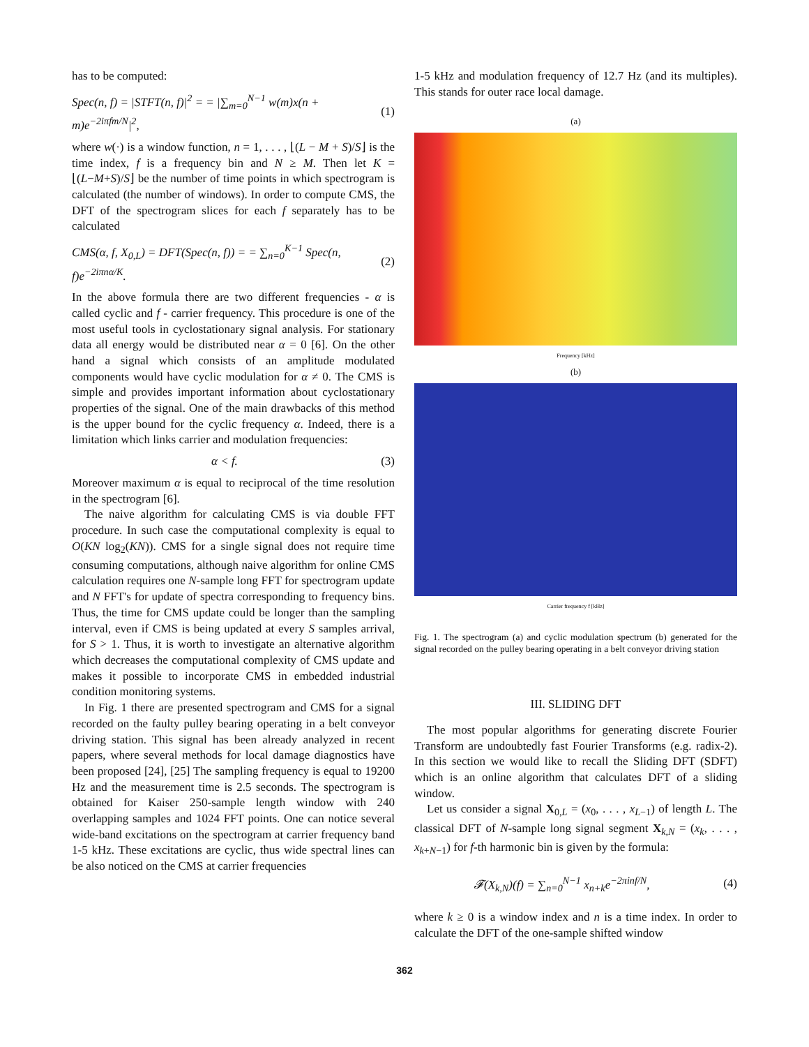has to be computed:
Spec(n, f) = |STFT(n, f)|<sup>2</sup> = = |∑<sub>m=0</sub><sup>N−1</sup> w(m)x(n + m)e<sup>−2iπfm/N</sup>|<sup>2</sup>, (1)
where w(·) is a window function, n = 1, . . . , ⌊(L − M + S)/S⌋ is the time index, f is a frequency bin and N ≥ M. Then let K = ⌊(L−M+S)/S⌋ be the number of time points in which spectrogram is calculated (the number of windows). In order to compute CMS, the DFT of the spectrogram slices for each f separately has to be calculated
CMS(α, f, X<sub>0,L</sub>) = DFT(Spec(n, f)) = = ∑<sub>n=0</sub><sup>K−1</sup> Spec(n, f)e<sup>−2iπnα/K</sup>. (2)
In the above formula there are two different frequencies - α is called cyclic and f - carrier frequency. This procedure is one of the most useful tools in cyclostationary signal analysis. For stationary data all energy would be distributed near α = 0 [6]. On the other hand a signal which consists of an amplitude modulated components would have cyclic modulation for α ≠ 0. The CMS is simple and provides important information about cyclostationary properties of the signal. One of the main drawbacks of this method is the upper bound for the cyclic frequency α. Indeed, there is a limitation which links carrier and modulation frequencies:
α < f. (3)
Moreover maximum α is equal to reciprocal of the time resolution in the spectrogram [6].
The naive algorithm for calculating CMS is via double FFT procedure. In such case the computational complexity is equal to O(KN log<sub>2</sub>(KN)). CMS for a single signal does not require time consuming computations, although naive algorithm for online CMS calculation requires one N-sample long FFT for spectrogram update and N FFT's for update of spectra corresponding to frequency bins. Thus, the time for CMS update could be longer than the sampling interval, even if CMS is being updated at every S samples arrival, for S > 1. Thus, it is worth to investigate an alternative algorithm which decreases the computational complexity of CMS update and makes it possible to incorporate CMS in embedded industrial condition monitoring systems.
In Fig. 1 there are presented spectrogram and CMS for a signal recorded on the faulty pulley bearing operating in a belt conveyor driving station. This signal has been already analyzed in recent papers, where several methods for local damage diagnostics have been proposed [24], [25] The sampling frequency is equal to 19200 Hz and the measurement time is 2.5 seconds. The spectrogram is obtained for Kaiser 250-sample length window with 240 overlapping samples and 1024 FFT points. One can notice several wide-band excitations on the spectrogram at carrier frequency band 1-5 kHz. These excitations are cyclic, thus wide spectral lines can be also noticed on the CMS at carrier frequencies
1-5 kHz and modulation frequency of 12.7 Hz (and its multiples). This stands for outer race local damage.
(a)
Frequency [kHz]
(b)
Carrier frequency f [kHz]
Fig. 1. The spectrogram (a) and cyclic modulation spectrum (b) generated for the signal recorded on the pulley bearing operating in a belt conveyor driving station
III. SLIDING DFT
The most popular algorithms for generating discrete Fourier Transform are undoubtedly fast Fourier Transforms (e.g. radix-2). In this section we would like to recall the Sliding DFT (SDFT) which is an online algorithm that calculates DFT of a sliding window.
Let us consider a signal X<sub>0,L</sub> = (x<sub>0</sub>, . . . , x<sub>L−1</sub>) of length L. The classical DFT of N-sample long signal segment X<sub>k,N</sub> = (x<sub>k</sub>, . . . , x<sub>k+N−1</sub>) for f-th harmonic bin is given by the formula:
𝓕(X<sub>k,N</sub>)(f) = ∑<sub>n=0</sub><sup>N−1</sup> x<sub>n+k</sub>e<sup>−2πinf/N</sup>, (4)
where k ≥ 0 is a window index and n is a time index. In order to calculate the DFT of the one-sample shifted window
362